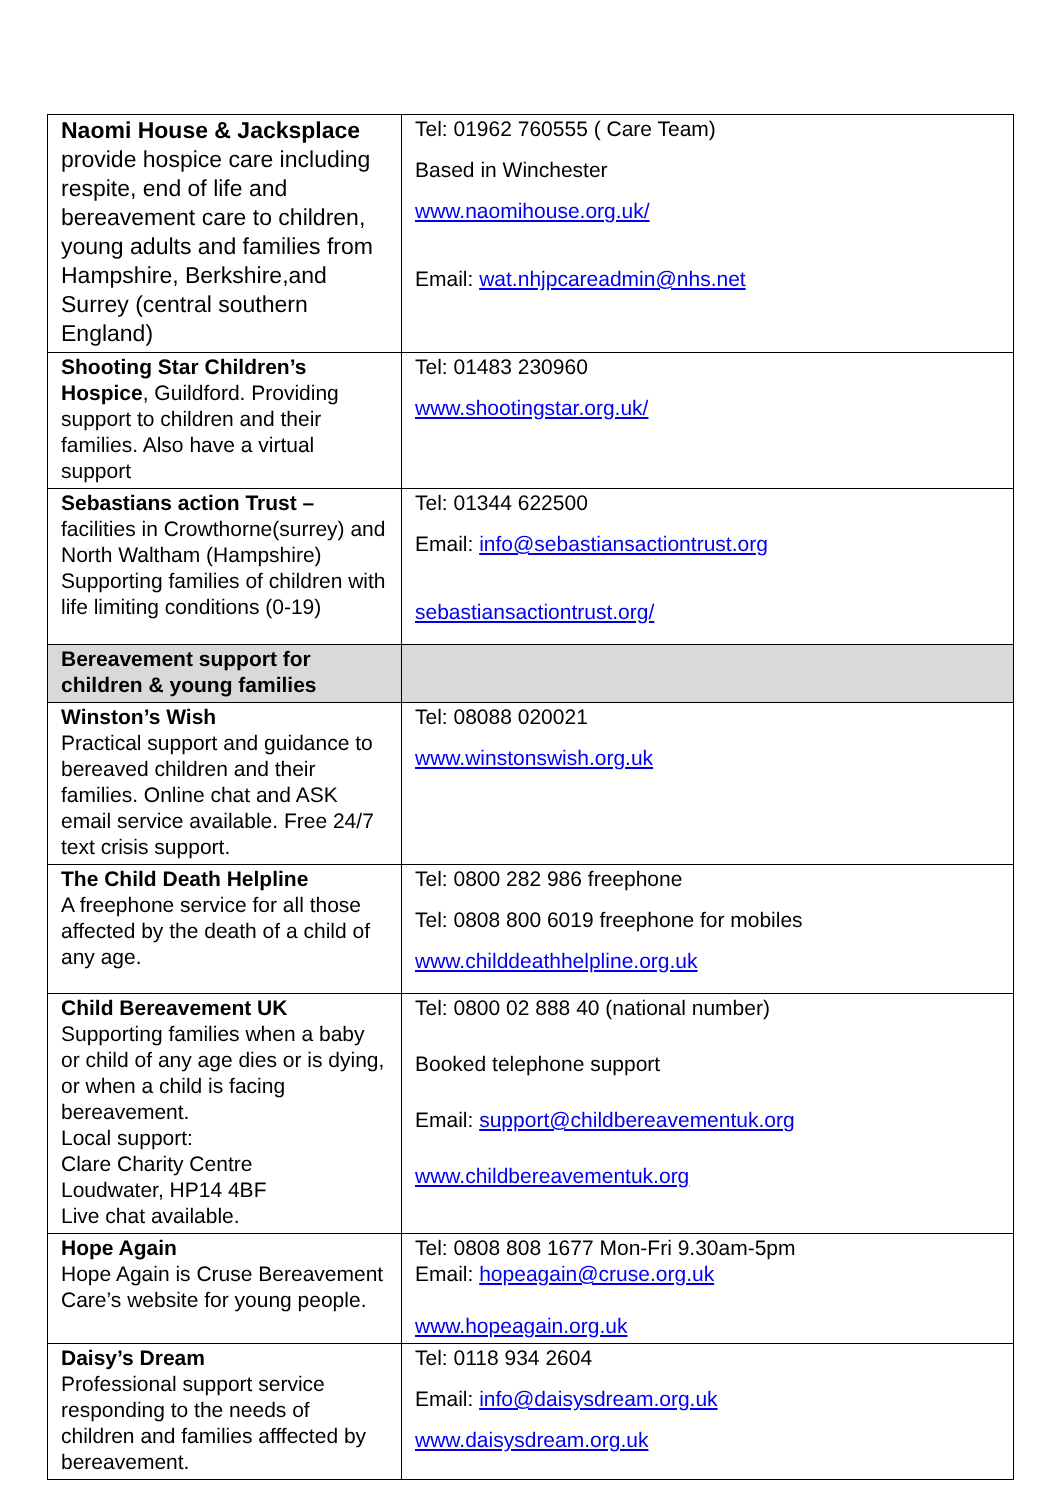| Naomi House & Jacksplace provide hospice care including respite, end of life and bereavement care to children, young adults and families from Hampshire, Berkshire,and Surrey (central southern England) | Tel: 01962 760555 ( Care Team) Based in Winchester www.naomihouse.org.uk/ Email: wat.nhjpcareadmin@nhs.net |
| Shooting Star Children’s Hospice , Guildford. Providing support to children and their families. Also have a virtual support | Tel: 01483 230960 www.shootingstar.org.uk/ |
| Sebastians action Trust – facilities in Crowthorne(surrey) and North Waltham (Hampshire) Supporting families of children with life limiting conditions (0-19) | Tel: 01344 622500 Email: info@sebastiansactiontrust.org sebastiansactiontrust.org/ |
| Bereavement support for children & young families | |
| Winston’s Wish Practical support and guidance to bereaved children and their families. Online chat and ASK email service available. Free 24/7 text crisis support. | Tel: 08088 020021 www.winstonswish.org.uk |
| The Child Death Helpline A freephone service for all those affected by the death of a child of any age. | Tel: 0800 282 986 freephone Tel: 0808 800 6019 freephone for mobiles www.childdeathhelpline.org.uk |
| Child Bereavement UK Supporting families when a baby or child of any age dies or is dying, or when a child is facing bereavement. Local support: Clare Charity Centre Loudwater, HP14 4BF Live chat available. | Tel: 0800 02 888 40 (national number) Booked telephone support Email: support@childbereavementuk.org www.childbereavementuk.org |
| Hope Again Hope Again is Cruse Bereavement Care’s website for young people. | Tel: 0808 808 1677 Mon-Fri 9.30am-5pm Email: hopeagain@cruse.org.uk www.hopeagain.org.uk |
| Daisy’s Dream Professional support service responding to the needs of children and families afffected by bereavement. | Tel: 0118 934 2604 Email: info@daisysdream.org.uk www.daisysdream.org.uk |